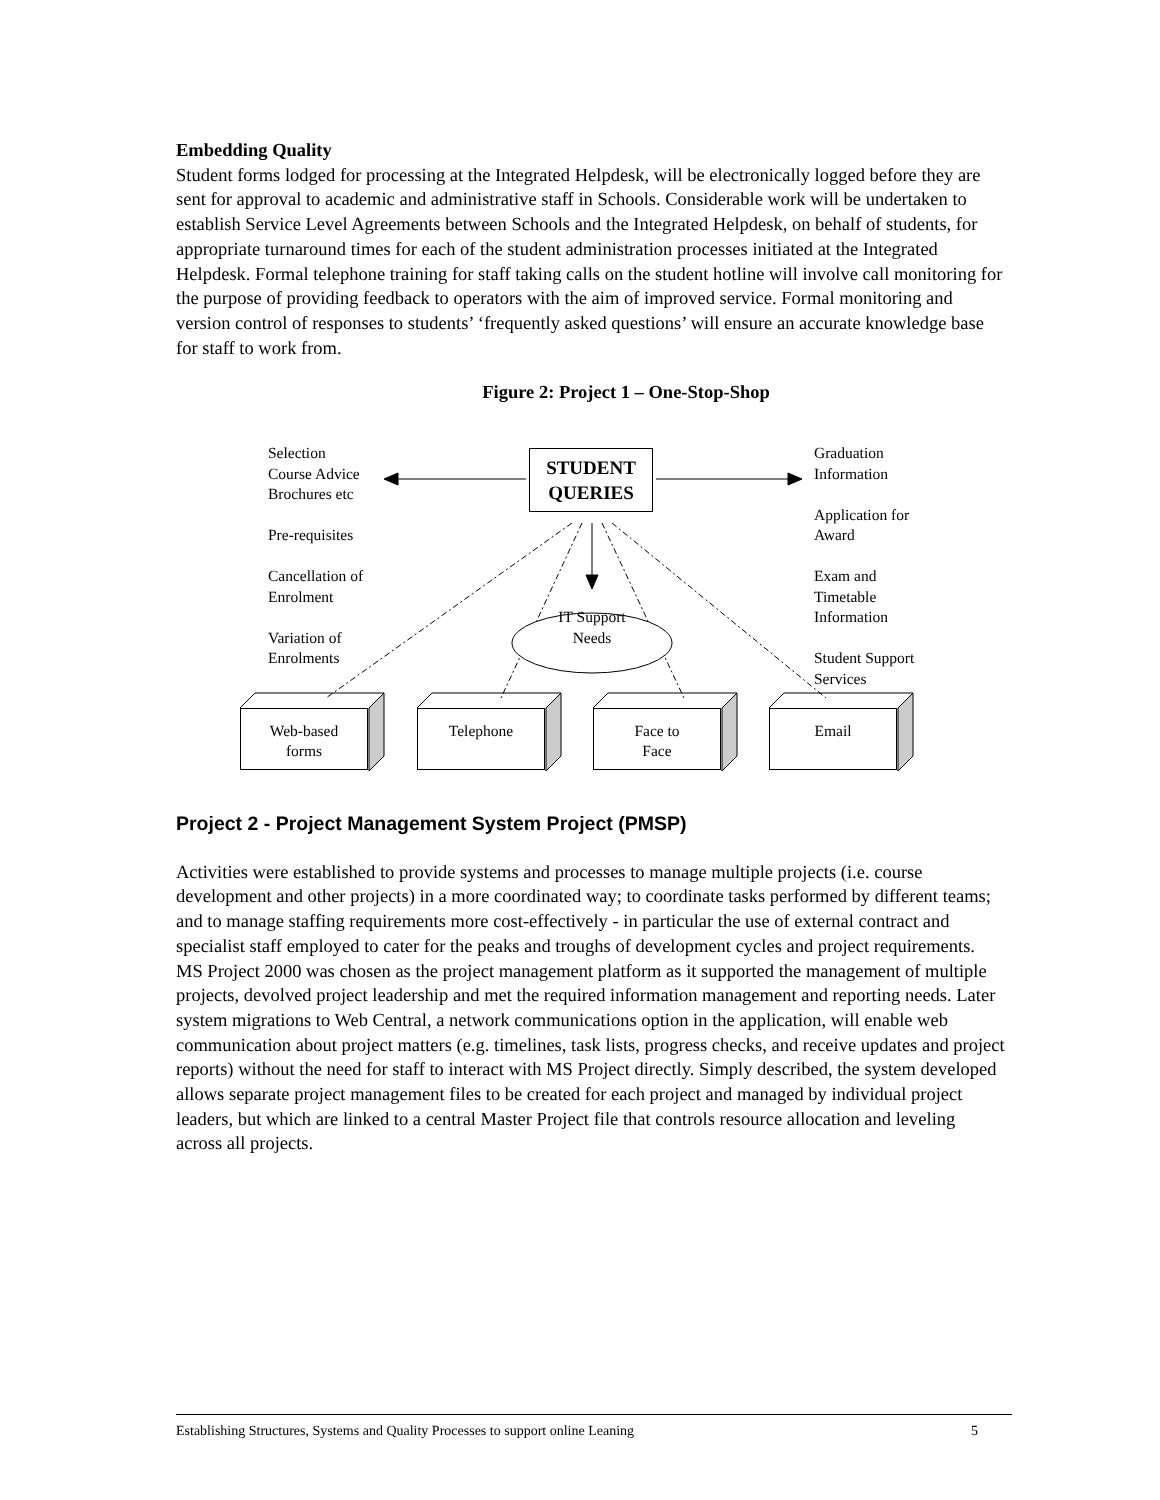Embedding Quality
Student forms lodged for processing at the Integrated Helpdesk, will be electronically logged before they are sent for approval to academic and administrative staff in Schools. Considerable work will be undertaken to establish Service Level Agreements between Schools and the Integrated Helpdesk, on behalf of students, for appropriate turnaround times for each of the student administration processes initiated at the Integrated Helpdesk. Formal telephone training for staff taking calls on the student hotline will involve call monitoring for the purpose of providing feedback to operators with the aim of improved service. Formal monitoring and version control of responses to students’ ‘frequently asked questions’ will ensure an accurate knowledge base for staff to work from.
Figure 2: Project 1 – One-Stop-Shop
Selection
Course Advice
Brochures etc
Pre-requisites
Cancellation of
Enrolment
Variation of
Enrolments
Graduation
Information
Application for
Award
Exam and
Timetable
Information
Student Support
Services
STUDENT
QUERIES
IT Support
Needs
Web-based
forms
Telephone
Face to
Face
Email
Project 2 - Project Management System Project (PMSP)
Activities were established to provide systems and processes to manage multiple projects (i.e. course development and other projects) in a more coordinated way; to coordinate tasks performed by different teams; and to manage staffing requirements more cost-effectively - in particular the use of external contract and specialist staff employed to cater for the peaks and troughs of development cycles and project requirements. MS Project 2000 was chosen as the project management platform as it supported the management of multiple projects, devolved project leadership and met the required information management and reporting needs. Later system migrations to Web Central, a network communications option in the application, will enable web communication about project matters (e.g. timelines, task lists, progress checks, and receive updates and project reports) without the need for staff to interact with MS Project directly. Simply described, the system developed allows separate project management files to be created for each project and managed by individual project leaders, but which are linked to a central Master Project file that controls resource allocation and leveling across all projects.
Establishing Structures, Systems and Quality Processes to support online Leaning 5